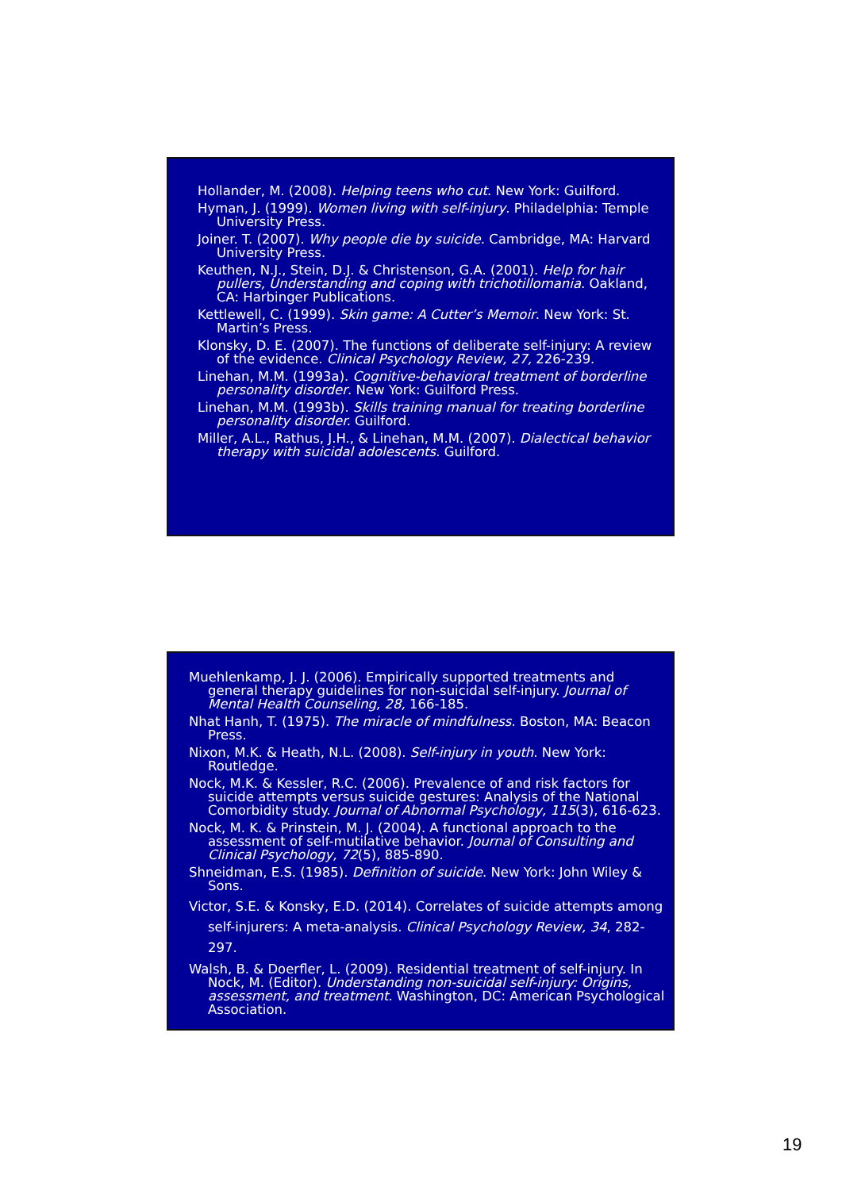Hollander, M. (2008). Helping teens who cut. New York: Guilford.
Hyman, J. (1999). Women living with self-injury. Philadelphia: Temple University Press.
Joiner. T. (2007). Why people die by suicide. Cambridge, MA: Harvard University Press.
Keuthen, N.J., Stein, D.J. & Christenson, G.A. (2001). Help for hair pullers, Understanding and coping with trichotillomania. Oakland, CA: Harbinger Publications.
Kettlewell, C. (1999). Skin game: A Cutter’s Memoir. New York: St. Martin’s Press.
Klonsky, D. E. (2007). The functions of deliberate self-injury: A review of the evidence. Clinical Psychology Review, 27, 226-239.
Linehan, M.M. (1993a). Cognitive-behavioral treatment of borderline personality disorder. New York: Guilford Press.
Linehan, M.M. (1993b). Skills training manual for treating borderline personality disorder. Guilford.
Miller, A.L., Rathus, J.H., & Linehan, M.M. (2007). Dialectical behavior therapy with suicidal adolescents. Guilford.
Muehlenkamp, J. J. (2006). Empirically supported treatments and general therapy guidelines for non-suicidal self-injury. Journal of Mental Health Counseling, 28, 166-185.
Nhat Hanh, T. (1975). The miracle of mindfulness. Boston, MA: Beacon Press.
Nixon, M.K. & Heath, N.L. (2008). Self-injury in youth. New York: Routledge.
Nock, M.K. & Kessler, R.C. (2006). Prevalence of and risk factors for suicide attempts versus suicide gestures: Analysis of the National Comorbidity study. Journal of Abnormal Psychology, 115(3), 616-623.
Nock, M. K. & Prinstein, M. J. (2004). A functional approach to the assessment of self-mutilative behavior. Journal of Consulting and Clinical Psychology, 72(5), 885-890.
Shneidman, E.S. (1985). Definition of suicide. New York: John Wiley & Sons.
Victor, S.E. & Konsky, E.D. (2014). Correlates of suicide attempts among self-injurers: A meta-analysis. Clinical Psychology Review, 34, 282-297.
Walsh, B. & Doerfler, L. (2009). Residential treatment of self-injury. In Nock, M. (Editor). Understanding non-suicidal self-injury: Origins, assessment, and treatment. Washington, DC: American Psychological Association.
19